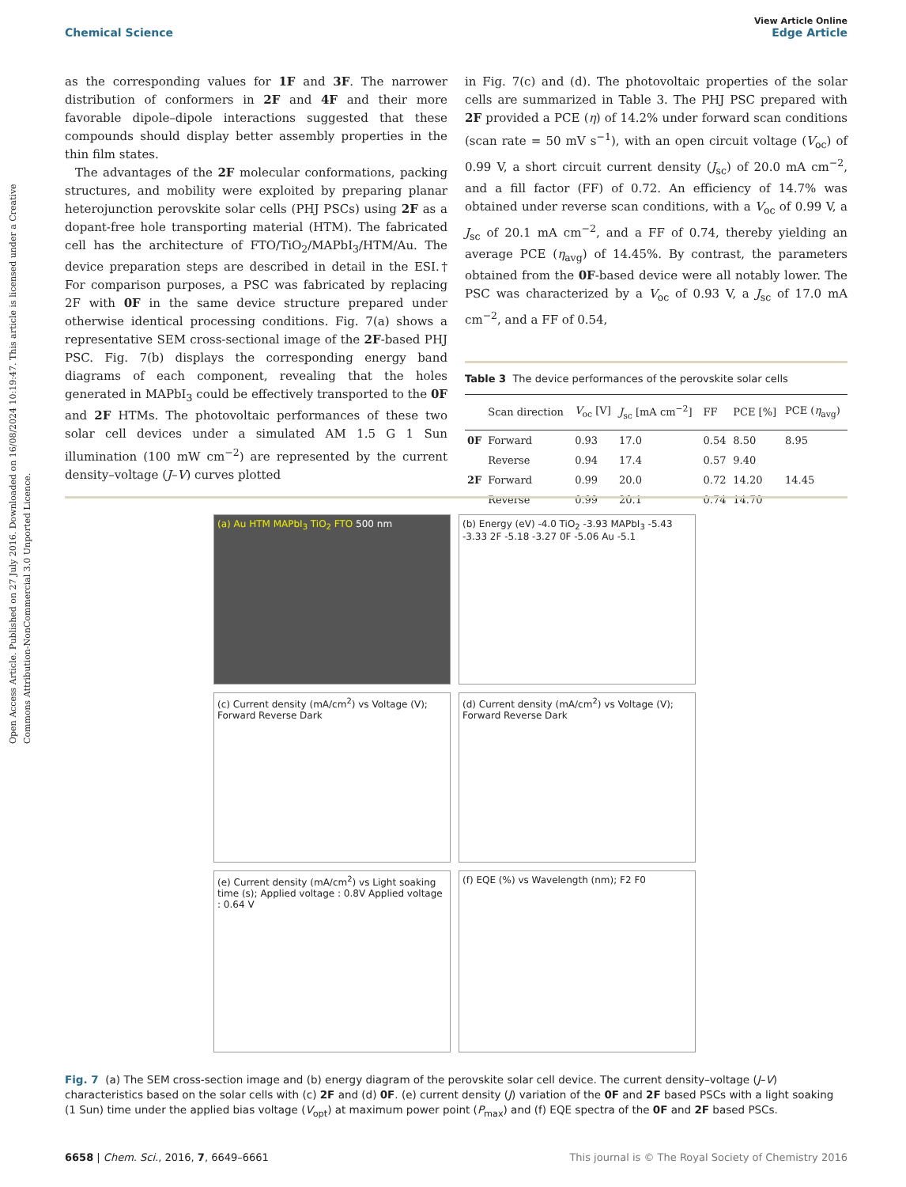Open Access Article. Published on 27 July 2016. Downloaded on 16/08/2024 10:19:47. This article is licensed under a Creative Commons Attribution-NonCommercial 3.0 Unported Licence.
View Article Online
Chemical Science Edge Article
as the corresponding values for 1F and 3F. The narrower distribution of conformers in 2F and 4F and their more favorable dipole–dipole interactions suggested that these compounds should display better assembly properties in the thin film states.
The advantages of the 2F molecular conformations, packing structures, and mobility were exploited by preparing planar heterojunction perovskite solar cells (PHJ PSCs) using 2F as a dopant-free hole transporting material (HTM). The fabricated cell has the architecture of FTO/TiO<sub>2</sub>/MAPbI<sub>3</sub>/HTM/Au. The device preparation steps are described in detail in the ESI.† For comparison purposes, a PSC was fabricated by replacing 2F with 0F in the same device structure prepared under otherwise identical processing conditions. Fig. 7(a) shows a representative SEM cross-sectional image of the 2F-based PHJ PSC. Fig. 7(b) displays the corresponding energy band diagrams of each component, revealing that the holes generated in MAPbI<sub>3</sub> could be effectively transported to the 0F and 2F HTMs. The photovoltaic performances of these two solar cell devices under a simulated AM 1.5 G 1 Sun illumination (100 mW cm<sup>−2</sup>) are represented by the current density–voltage (J–V) curves plotted
in Fig. 7(c) and (d). The photovoltaic properties of the solar cells are summarized in Table 3. The PHJ PSC prepared with 2F provided a PCE (η) of 14.2% under forward scan conditions (scan rate = 50 mV s<sup>−1</sup>), with an open circuit voltage (V<sub>oc</sub>) of 0.99 V, a short circuit current density (J<sub>sc</sub>) of 20.0 mA cm<sup>−2</sup>, and a fill factor (FF) of 0.72. An efficiency of 14.7% was obtained under reverse scan conditions, with a V<sub>oc</sub> of 0.99 V, a J<sub>sc</sub> of 20.1 mA cm<sup>−2</sup>, and a FF of 0.74, thereby yielding an average PCE (η<sub>avg</sub>) of 14.45%. By contrast, the parameters obtained from the 0F-based device were all notably lower. The PSC was characterized by a V<sub>oc</sub> of 0.93 V, a J<sub>sc</sub> of 17.0 mA cm<sup>−2</sup>, and a FF of 0.54,
Table 3 The device performances of the perovskite solar cells
| | Scan direction | V<sub>oc</sub> [V] | J<sub>sc</sub> [mA cm<sup>−2</sup>] | FF | PCE [%] | PCE ( η<sub>avg</sub>) |
| --- | --- | --- | --- | --- | --- | --- |
| 0F | Forward | 0.93 | 17.0 | 0.54 | 8.50 | 8.95 |
| | Reverse | 0.94 | 17.4 | 0.57 | 9.40 | |
| 2F | Forward | 0.99 | 20.0 | 0.72 | 14.20 | 14.45 |
| | Reverse | 0.99 | 20.1 | 0.74 | 14.70 | |
(a) Au HTM MAPbI<sub>3</sub> TiO<sub>2</sub> FTO 500 nm
(b) Energy (eV) -4.0 TiO<sub>2</sub> -3.93 MAPbI<sub>3</sub> -5.43 -3.33 2F -5.18 -3.27 0F -5.06 Au -5.1
(c) Current density (mA/cm<sup>2</sup>) vs Voltage (V); Forward Reverse Dark
(d) Current density (mA/cm<sup>2</sup>) vs Voltage (V); Forward Reverse Dark
(e) Current density (mA/cm<sup>2</sup>) vs Light soaking time (s); Applied voltage : 0.8V Applied voltage : 0.64 V
(f) EQE (%) vs Wavelength (nm); F2 F0
Fig. 7 (a) The SEM cross-section image and (b) energy diagram of the perovskite solar cell device. The current density–voltage (J–V) characteristics based on the solar cells with (c) 2F and (d) 0F. (e) current density (J) variation of the 0F and 2F based PSCs with a light soaking (1 Sun) time under the applied bias voltage (V<sub>opt</sub>) at maximum power point (P<sub>max</sub>) and (f) EQE spectra of the 0F and 2F based PSCs.
6658 | Chem. Sci., 2016, 7, 6649–6661 This journal is © The Royal Society of Chemistry 2016